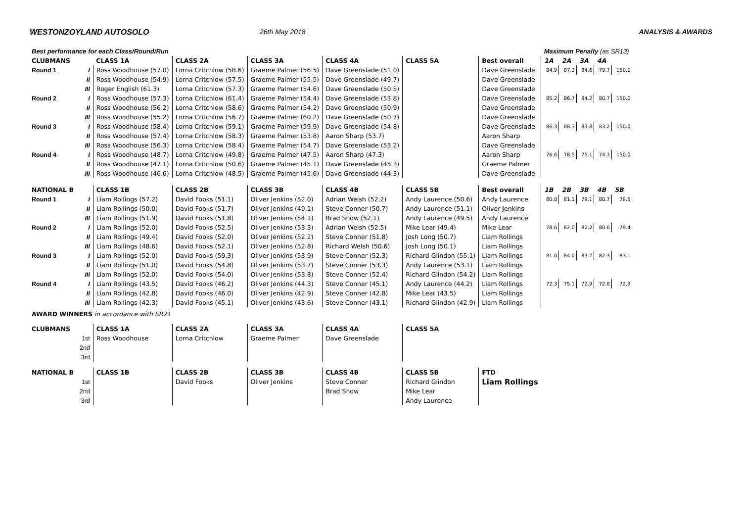WESTONZOYLAND AUTOSOLO 26th May 2018 ANALYSIS & AWARDS
| Best performance for each Class/Round/Run | | | | | | | | Maximum Penalty (as SR13) | | | | |
| CLUBMANS | | CLASS 1A | CLASS 2A | CLASS 3A | CLASS 4A | CLASS 5A | Best overall | 1A | 2A | 3A | 4A | |
| Round 1 | I | Ross Woodhouse (57.0) | Lorna Critchlow (58.6) | Graeme Palmer (56.5) | Dave Greenslade (51.0) | | Dave Greenslade | 84.9 | 87.3 | 84.6 | 79.7 | 150.0 |
| | II | Ross Woodhouse (54.9) | Lorna Critchlow (57.5) | Graeme Palmer (55.5) | Dave Greenslade (49.7) | | Dave Greenslade | | | | | |
| | III | Roger English (61.3) | Lorna Critchlow (57.3) | Graeme Palmer (54.6) | Dave Greenslade (50.5) | | Dave Greenslade | | | | | |
| Round 2 | I | Ross Woodhouse (57.3) | Lorna Critchlow (61.4) | Graeme Palmer (54.4) | Dave Greenslade (53.8) | | Dave Greenslade | 85.2 | 86.7 | 84.2 | 80.7 | 150.0 |
| | II | Ross Woodhouse (56.2) | Lorna Critchlow (58.6) | Graeme Palmer (54.2) | Dave Greenslade (50.9) | | Dave Greenslade | | | | | |
| | III | Ross Woodhouse (55.2) | Lorna Critchlow (56.7) | Graeme Palmer (60.2) | Dave Greenslade (50.7) | | Dave Greenslade | | | | | |
| Round 3 | I | Ross Woodhouse (58.4) | Lorna Critchlow (59.1) | Graeme Palmer (59.9) | Dave Greenslade (54.8) | | Dave Greenslade | 86.3 | 88.3 | 83.8 | 83.2 | 150.0 |
| | II | Ross Woodhouse (57.4) | Lorna Critchlow (58.3) | Graeme Palmer (53.8) | Aaron Sharp (53.7) | | Aaron Sharp | | | | | |
| | III | Ross Woodhouse (56.3) | Lorna Critchlow (58.4) | Graeme Palmer (54.7) | Dave Greenslade (53.2) | | Dave Greenslade | | | | | |
| Round 4 | I | Ross Woodhouse (48.7) | Lorna Critchlow (49.8) | Graeme Palmer (47.5) | Aaron Sharp (47.3) | | Aaron Sharp | 76.6 | 78.5 | 75.1 | 74.3 | 150.0 |
| | II | Ross Woodhouse (47.1) | Lorna Critchlow (50.6) | Graeme Palmer (45.1) | Dave Greenslade (45.3) | | Graeme Palmer | | | | | |
| | III | Ross Woodhouse (46.6) | Lorna Critchlow (48.5) | Graeme Palmer (45.6) | Dave Greenslade (44.3) | | Dave Greenslade | | | | | |
| NATIONAL B | | CLASS 1B | CLASS 2B | CLASS 3B | CLASS 4B | CLASS 5B | Best overall | 1B | 2B | 3B | 4B | 5B |
| Round 1 | I | Liam Rollings (57.2) | David Fooks (51.1) | Oliver Jenkins (52.0) | Adrian Welsh (52.2) | Andy Laurence (50.6) | Andy Laurence | 80.0 | 81.1 | 79.1 | 80.7 | 79.5 |
| | II | Liam Rollings (50.0) | David Fooks (51.7) | Oliver Jenkins (49.1) | Steve Conner (50.7) | Andy Laurence (51.1) | Oliver Jenkins | | | | | |
| | III | Liam Rollings (51.9) | David Fooks (51.8) | Oliver Jenkins (54.1) | Brad Snow (52.1) | Andy Laurence (49.5) | Andy Laurence | | | | | |
| Round 2 | I | Liam Rollings (52.0) | David Fooks (52.5) | Oliver Jenkins (53.3) | Adrian Welsh (52.5) | Mike Lear (49.4) | Mike Lear | 78.6 | 82.0 | 82.2 | 80.6 | 79.4 |
| | II | Liam Rollings (49.4) | David Fooks (52.0) | Oliver Jenkins (52.2) | Steve Conner (51.8) | Josh Long (50.7) | Liam Rollings | | | | | |
| | III | Liam Rollings (48.6) | David Fooks (52.1) | Oliver Jenkins (52.8) | Richard Welsh (50.6) | Josh Long (50.1) | Liam Rollings | | | | | |
| Round 3 | I | Liam Rollings (52.0) | David Fooks (59.3) | Oliver Jenkins (53.9) | Steve Conner (52.3) | Richard Glindon (55.1) | Liam Rollings | 81.0 | 84.0 | 83.7 | 82.3 | 83.1 |
| | II | Liam Rollings (51.0) | David Fooks (54.8) | Oliver Jenkins (53.7) | Steve Conner (53.3) | Andy Laurence (53.1) | Liam Rollings | | | | | |
| | III | Liam Rollings (52.0) | David Fooks (54.0) | Oliver Jenkins (53.8) | Steve Conner (52.4) | Richard Glindon (54.2) | Liam Rollings | | | | | |
| Round 4 | I | Liam Rollings (43.5) | David Fooks (46.2) | Oliver Jenkins (44.3) | Steve Conner (45.1) | Andy Laurence (44.2) | Liam Rollings | 72.3 | 75.1 | 72.9 | 72.8 | 72.9 |
| | II | Liam Rollings (42.8) | David Fooks (46.0) | Oliver Jenkins (42.9) | Steve Conner (42.8) | Mike Lear (43.5) | Liam Rollings | | | | | |
| | III | Liam Rollings (42.3) | David Fooks (45.1) | Oliver Jenkins (43.6) | Steve Conner (43.1) | Richard Glindon (42.9) | Liam Rollings | | | | | |
| AWARD WINNERS in accordance with SR21 | | | | | | | | | | | | |
| CLUBMANS | | CLASS 1A | CLASS 2A | CLASS 3A | CLASS 4A | CLASS 5A | | | | | | |
| | 1st | Ross Woodhouse | Lorna Critchlow | Graeme Palmer | Dave Greenslade | | | | | | | |
| | 2nd | | | | | | | | | | | |
| | 3rd | | | | | | | | | | | |
| NATIONAL B | | CLASS 1B | CLASS 2B | CLASS 3B | CLASS 4B | CLASS 5B | FTD | | | | | |
| | 1st | | David Fooks | Oliver Jenkins | Steve Conner | Richard Glindon | Liam Rollings | | | | | |
| | 2nd | | | | Brad Snow | Mike Lear | | | | | | |
| | 3rd | | | | | Andy Laurence | | | | | | |